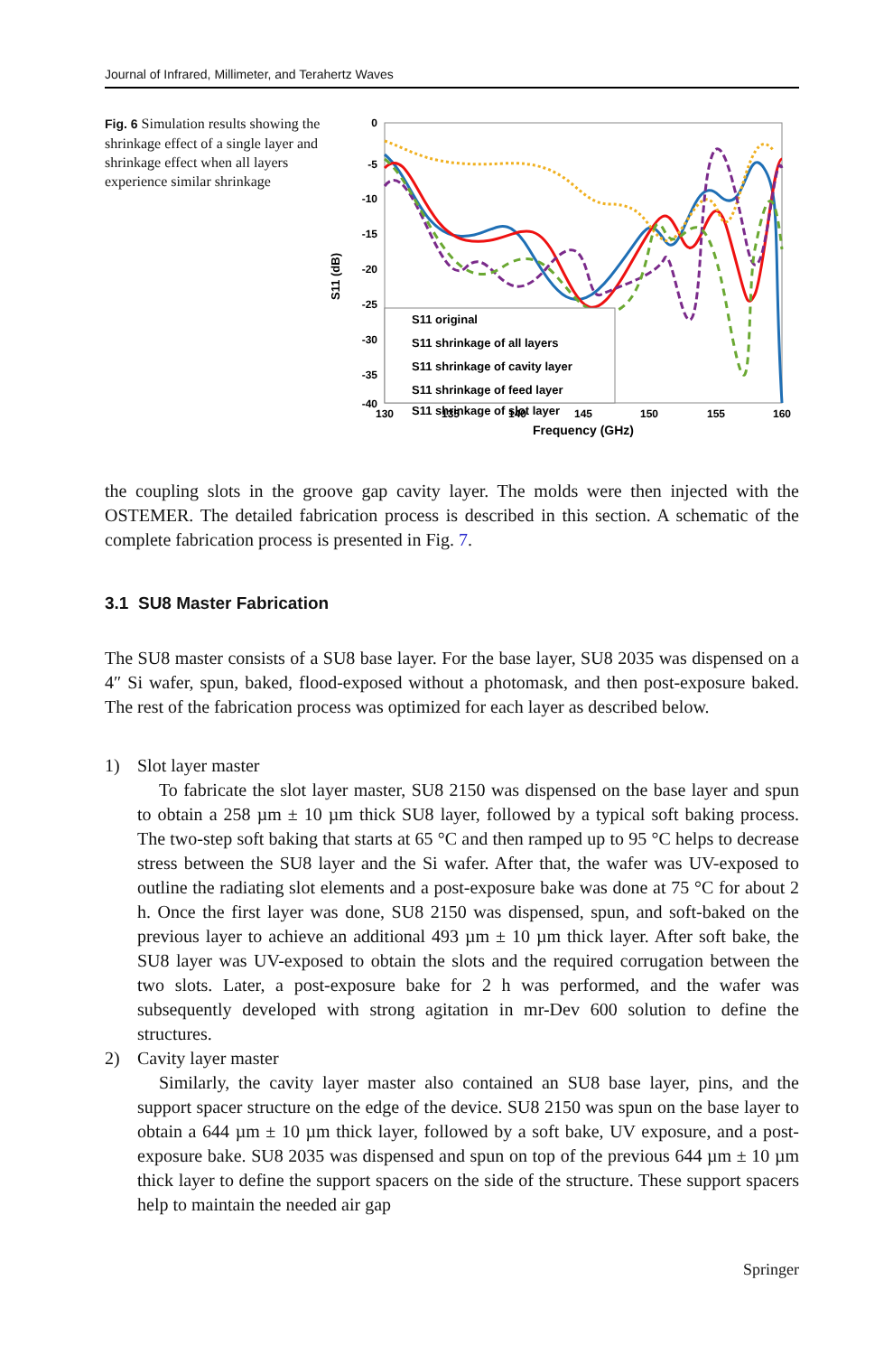Journal of Infrared, Millimeter, and Terahertz Waves
Fig. 6 Simulation results showing the shrinkage effect of a single layer and shrinkage effect when all layers experience similar shrinkage
0
-5
-10
-15
-20
-25
-30
-35
-40
130
135
140
145
150
155
160
Frequency (GHz)
S11 (dB)
S11 original
S11 shrinkage of all layers
S11 shrinkage of cavity layer
S11 shrinkage of feed layer
S11 shrinkage of slot layer
the coupling slots in the groove gap cavity layer. The molds were then injected with the OSTEMER. The detailed fabrication process is described in this section. A schematic of the complete fabrication process is presented in Fig. 7.
3.1 SU8 Master Fabrication
The SU8 master consists of a SU8 base layer. For the base layer, SU8 2035 was dispensed on a 4″ Si wafer, spun, baked, flood-exposed without a photomask, and then post-exposure baked. The rest of the fabrication process was optimized for each layer as described below.
1) Slot layer master
To fabricate the slot layer master, SU8 2150 was dispensed on the base layer and spun to obtain a 258 µm ± 10 µm thick SU8 layer, followed by a typical soft baking process. The two-step soft baking that starts at 65 °C and then ramped up to 95 °C helps to decrease stress between the SU8 layer and the Si wafer. After that, the wafer was UV-exposed to outline the radiating slot elements and a post-exposure bake was done at 75 °C for about 2 h. Once the first layer was done, SU8 2150 was dispensed, spun, and soft-baked on the previous layer to achieve an additional 493 µm ± 10 µm thick layer. After soft bake, the SU8 layer was UV-exposed to obtain the slots and the required corrugation between the two slots. Later, a post-exposure bake for 2 h was performed, and the wafer was subsequently developed with strong agitation in mr-Dev 600 solution to define the structures.
2) Cavity layer master
Similarly, the cavity layer master also contained an SU8 base layer, pins, and the support spacer structure on the edge of the device. SU8 2150 was spun on the base layer to obtain a 644 µm ± 10 µm thick layer, followed by a soft bake, UV exposure, and a post-exposure bake. SU8 2035 was dispensed and spun on top of the previous 644 µm ± 10 µm thick layer to define the support spacers on the side of the structure. These support spacers help to maintain the needed air gap
Springer